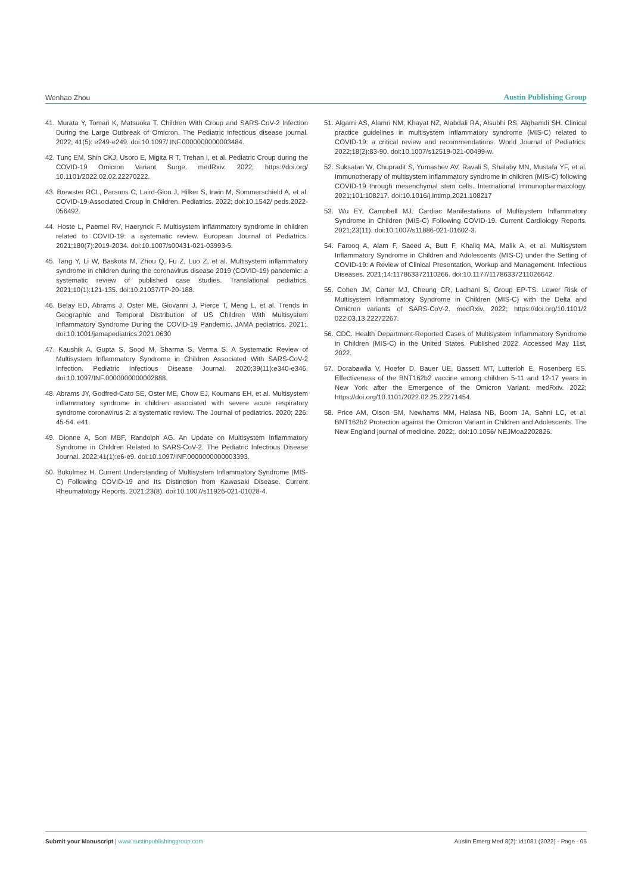Wenhao Zhou Austin Publishing Group
41. Murata Y, Tomari K, Matsuoka T. Children With Croup and SARS-CoV-2 Infection During the Large Outbreak of Omicron. The Pediatric infectious disease journal. 2022; 41(5): e249-e249. doi:10.1097/ INF.0000000000003484.
42. Tunç EM, Shin CKJ, Usoro E, Migita R T, Trehan I, et al. Pediatric Croup during the COVID-19 Omicron Variant Surge. medRxiv. 2022; https://doi.org/ 10.1101/2022.02.02.22270222.
43. Brewster RCL, Parsons C, Laird-Gion J, Hilker S, Irwin M, Sommerschield A, et al. COVID-19-Associated Croup in Children. Pediatrics. 2022; doi:10.1542/ peds.2022-056492.
44. Hoste L, Paemel RV, Haerynck F. Multisystem inflammatory syndrome in children related to COVID-19: a systematic review. European Journal of Pediatrics. 2021;180(7):2019-2034. doi:10.1007/s00431-021-03993-5.
45. Tang Y, Li W, Baskota M, Zhou Q, Fu Z, Luo Z, et al. Multisystem inflammatory syndrome in children during the coronavirus disease 2019 (COVID-19) pandemic: a systematic review of published case studies. Translational pediatrics. 2021;10(1):121-135. doi:10.21037/TP-20-188.
46. Belay ED, Abrams J, Oster ME, Giovanni J, Pierce T, Meng L, et al. Trends in Geographic and Temporal Distribution of US Children With Multisystem Inflammatory Syndrome During the COVID-19 Pandemic. JAMA pediatrics. 2021;. doi:10.1001/jamapediatrics.2021.0630
47. Kaushik A, Gupta S, Sood M, Sharma S, Verma S. A Systematic Review of Multisystem Inflammatory Syndrome in Children Associated With SARS-CoV-2 Infection. Pediatric Infectious Disease Journal. 2020;39(11):e340-e346. doi:10.1097/INF.0000000000002888.
48. Abrams JY, Godfred-Cato SE, Oster ME, Chow EJ, Koumans EH, et al. Multisystem inflammatory syndrome in children associated with severe acute respiratory syndrome coronavirus 2: a systematic review. The Journal of pediatrics. 2020; 226: 45-54. e41.
49. Dionne A, Son MBF, Randolph AG. An Update on Multisystem Inflammatory Syndrome in Children Related to SARS-CoV-2. The Pediatric Infectious Disease Journal. 2022;41(1):e6-e9. doi:10.1097/INF.0000000000003393.
50. Bukulmez H. Current Understanding of Multisystem Inflammatory Syndrome (MIS-C) Following COVID-19 and Its Distinction from Kawasaki Disease. Current Rheumatology Reports. 2021;23(8). doi:10.1007/s11926-021-01028-4.
51. Algarni AS, Alamri NM, Khayat NZ, Alabdali RA, Alsubhi RS, Alghamdi SH. Clinical practice guidelines in multisystem inflammatory syndrome (MIS-C) related to COVID-19: a critical review and recommendations. World Journal of Pediatrics. 2022;18(2):83-90. doi:10.1007/s12519-021-00499-w.
52. Suksatan W, Chupradit S, Yumashev AV, Ravali S, Shalaby MN, Mustafa YF, et al. Immunotherapy of multisystem inflammatory syndrome in children (MIS-C) following COVID-19 through mesenchymal stem cells. International Immunopharmacology. 2021;101:108217. doi:10.1016/j.intimp.2021.108217
53. Wu EY, Campbell MJ. Cardiac Manifestations of Multisystem Inflammatory Syndrome in Children (MIS-C) Following COVID-19. Current Cardiology Reports. 2021;23(11). doi:10.1007/s11886-021-01602-3.
54. Farooq A, Alam F, Saeed A, Butt F, Khaliq MA, Malik A, et al. Multisystem Inflammatory Syndrome in Children and Adolescents (MIS-C) under the Setting of COVID-19: A Review of Clinical Presentation, Workup and Management. Infectious Diseases. 2021;14:117863372110266. doi:10.1177/11786337211026642.
55. Cohen JM, Carter MJ, Cheung CR, Ladhani S, Group EP-TS. Lower Risk of Multisystem Inflammatory Syndrome in Children (MIS-C) with the Delta and Omicron variants of SARS-CoV-2. medRxiv. 2022; https://doi.org/10.1101/2 022.03.13.22272267.
56. CDC. Health Department-Reported Cases of Multisystem Inflammatory Syndrome in Children (MIS-C) in the United States. Published 2022. Accessed May 11st, 2022.
57. Dorabawila V, Hoefer D, Bauer UE, Bassett MT, Lutterloh E, Rosenberg ES. Effectiveness of the BNT162b2 vaccine among children 5-11 and 12-17 years in New York after the Emergence of the Omicron Variant. medRxiv. 2022; https://doi.org/10.1101/2022.02.25.22271454.
58. Price AM, Olson SM, Newhams MM, Halasa NB, Boom JA, Sahni LC, et al. BNT162b2 Protection against the Omicron Variant in Children and Adolescents. The New England journal of medicine. 2022;. doi:10.1056/ NEJMoa2202826.
Submit your Manuscript | www.austinpublishinggroup.com Austin Emerg Med 8(2): id1081 (2022) - Page - 05